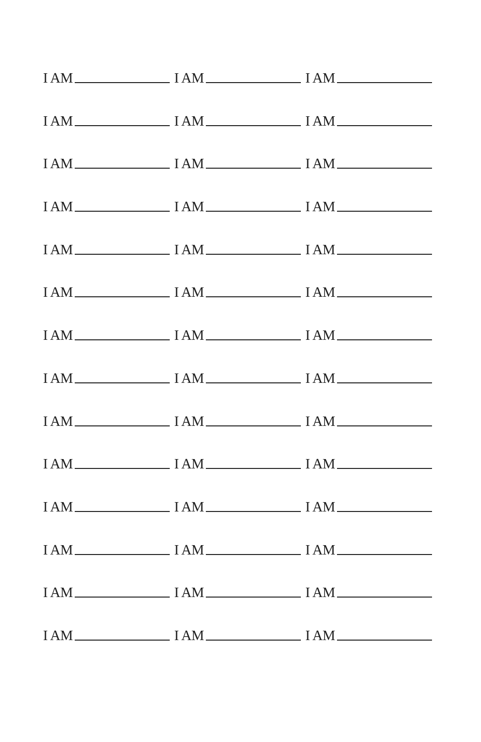I AM I AM I AM
I AM I AM I AM
I AM I AM I AM
I AM I AM I AM
I AM I AM I AM
I AM I AM I AM
I AM I AM I AM
I AM I AM I AM
I AM I AM I AM
I AM I AM I AM
I AM I AM I AM
I AM I AM I AM
I AM I AM I AM
I AM I AM I AM